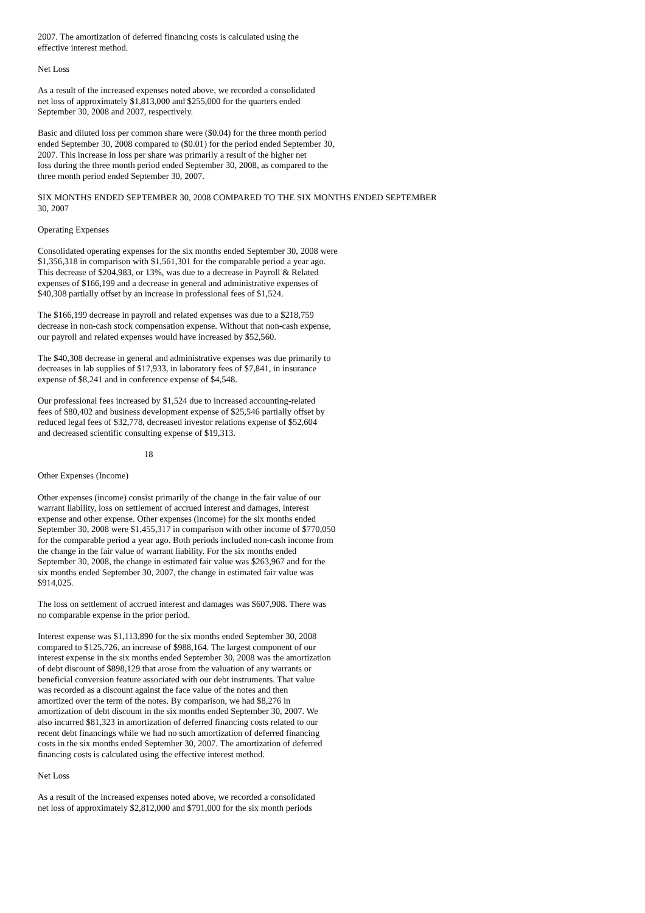2007. The amortization of deferred financing costs is calculated using the effective interest method.
Net Loss
As a result of the increased expenses noted above, we recorded a consolidated net loss of approximately $1,813,000 and $255,000 for the quarters ended September 30, 2008 and 2007, respectively.
Basic and diluted loss per common share were ($0.04) for the three month period ended September 30, 2008 compared to ($0.01) for the period ended September 30, 2007. This increase in loss per share was primarily a result of the higher net loss during the three month period ended September 30, 2008, as compared to the three month period ended September 30, 2007.
SIX MONTHS ENDED SEPTEMBER 30, 2008 COMPARED TO THE SIX MONTHS ENDED SEPTEMBER 30, 2007
Operating Expenses
Consolidated operating expenses for the six months ended September 30, 2008 were $1,356,318 in comparison with $1,561,301 for the comparable period a year ago. This decrease of $204,983, or 13%, was due to a decrease in Payroll & Related expenses of $166,199 and a decrease in general and administrative expenses of $40,308 partially offset by an increase in professional fees of $1,524.
The $166,199 decrease in payroll and related expenses was due to a $218,759 decrease in non-cash stock compensation expense. Without that non-cash expense, our payroll and related expenses would have increased by $52,560.
The $40,308 decrease in general and administrative expenses was due primarily to decreases in lab supplies of $17,933, in laboratory fees of $7,841, in insurance expense of $8,241 and in conference expense of $4,548.
Our professional fees increased by $1,524 due to increased accounting-related fees of $80,402 and business development expense of $25,546 partially offset by reduced legal fees of $32,778, decreased investor relations expense of $52,604 and decreased scientific consulting expense of $19,313.
18
Other Expenses (Income)
Other expenses (income) consist primarily of the change in the fair value of our warrant liability, loss on settlement of accrued interest and damages, interest expense and other expense. Other expenses (income) for the six months ended September 30, 2008 were $1,455,317 in comparison with other income of $770,050 for the comparable period a year ago. Both periods included non-cash income from the change in the fair value of warrant liability. For the six months ended September 30, 2008, the change in estimated fair value was $263,967 and for the six months ended September 30, 2007, the change in estimated fair value was $914,025.
The loss on settlement of accrued interest and damages was $607,908. There was no comparable expense in the prior period.
Interest expense was $1,113,890 for the six months ended September 30, 2008 compared to $125,726, an increase of $988,164. The largest component of our interest expense in the six months ended September 30, 2008 was the amortization of debt discount of $898,129 that arose from the valuation of any warrants or beneficial conversion feature associated with our debt instruments. That value was recorded as a discount against the face value of the notes and then amortized over the term of the notes. By comparison, we had $8,276 in amortization of debt discount in the six months ended September 30, 2007. We also incurred $81,323 in amortization of deferred financing costs related to our recent debt financings while we had no such amortization of deferred financing costs in the six months ended September 30, 2007. The amortization of deferred financing costs is calculated using the effective interest method.
Net Loss
As a result of the increased expenses noted above, we recorded a consolidated net loss of approximately $2,812,000 and $791,000 for the six month periods